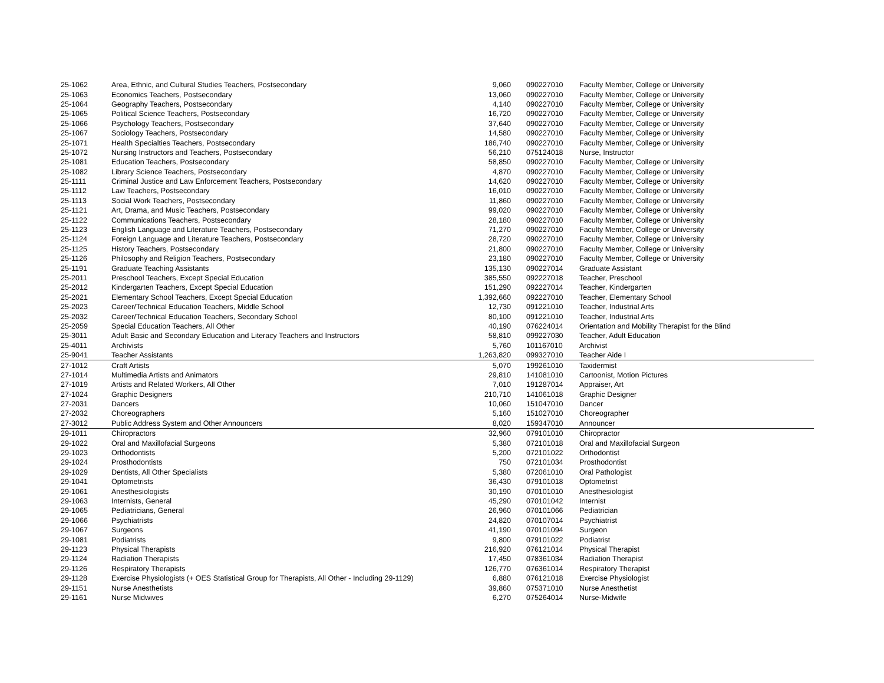| 25-1062 | Area, Ethnic, and Cultural Studies Teachers, Postsecondary | 9,060 | 090227010 | Faculty Member, College or University |
| 25-1063 | Economics Teachers, Postsecondary | 13,060 | 090227010 | Faculty Member, College or University |
| 25-1064 | Geography Teachers, Postsecondary | 4,140 | 090227010 | Faculty Member, College or University |
| 25-1065 | Political Science Teachers, Postsecondary | 16,720 | 090227010 | Faculty Member, College or University |
| 25-1066 | Psychology Teachers, Postsecondary | 37,640 | 090227010 | Faculty Member, College or University |
| 25-1067 | Sociology Teachers, Postsecondary | 14,580 | 090227010 | Faculty Member, College or University |
| 25-1071 | Health Specialties Teachers, Postsecondary | 186,740 | 090227010 | Faculty Member, College or University |
| 25-1072 | Nursing Instructors and Teachers, Postsecondary | 56,210 | 075124018 | Nurse, Instructor |
| 25-1081 | Education Teachers, Postsecondary | 58,850 | 090227010 | Faculty Member, College or University |
| 25-1082 | Library Science Teachers, Postsecondary | 4,870 | 090227010 | Faculty Member, College or University |
| 25-1111 | Criminal Justice and Law Enforcement Teachers, Postsecondary | 14,620 | 090227010 | Faculty Member, College or University |
| 25-1112 | Law Teachers, Postsecondary | 16,010 | 090227010 | Faculty Member, College or University |
| 25-1113 | Social Work Teachers, Postsecondary | 11,860 | 090227010 | Faculty Member, College or University |
| 25-1121 | Art, Drama, and Music Teachers, Postsecondary | 99,020 | 090227010 | Faculty Member, College or University |
| 25-1122 | Communications Teachers, Postsecondary | 28,180 | 090227010 | Faculty Member, College or University |
| 25-1123 | English Language and Literature Teachers, Postsecondary | 71,270 | 090227010 | Faculty Member, College or University |
| 25-1124 | Foreign Language and Literature Teachers, Postsecondary | 28,720 | 090227010 | Faculty Member, College or University |
| 25-1125 | History Teachers, Postsecondary | 21,800 | 090227010 | Faculty Member, College or University |
| 25-1126 | Philosophy and Religion Teachers, Postsecondary | 23,180 | 090227010 | Faculty Member, College or University |
| 25-1191 | Graduate Teaching Assistants | 135,130 | 090227014 | Graduate Assistant |
| 25-2011 | Preschool Teachers, Except Special Education | 385,550 | 092227018 | Teacher, Preschool |
| 25-2012 | Kindergarten Teachers, Except Special Education | 151,290 | 092227014 | Teacher, Kindergarten |
| 25-2021 | Elementary School Teachers, Except Special Education | 1,392,660 | 092227010 | Teacher, Elementary School |
| 25-2023 | Career/Technical Education Teachers, Middle School | 12,730 | 091221010 | Teacher, Industrial Arts |
| 25-2032 | Career/Technical Education Teachers, Secondary School | 80,100 | 091221010 | Teacher, Industrial Arts |
| 25-2059 | Special Education Teachers, All Other | 40,190 | 076224014 | Orientation and Mobility Therapist for the Blind |
| 25-3011 | Adult Basic and Secondary Education and Literacy Teachers and Instructors | 58,810 | 099227030 | Teacher, Adult Education |
| 25-4011 | Archivists | 5,760 | 101167010 | Archivist |
| 25-9041 | Teacher Assistants | 1,263,820 | 099327010 | Teacher Aide I |
| 27-1012 | Craft Artists | 5,070 | 199261010 | Taxidermist |
| 27-1014 | Multimedia Artists and Animators | 29,810 | 141081010 | Cartoonist, Motion Pictures |
| 27-1019 | Artists and Related Workers, All Other | 7,010 | 191287014 | Appraiser, Art |
| 27-1024 | Graphic Designers | 210,710 | 141061018 | Graphic Designer |
| 27-2031 | Dancers | 10,060 | 151047010 | Dancer |
| 27-2032 | Choreographers | 5,160 | 151027010 | Choreographer |
| 27-3012 | Public Address System and Other Announcers | 8,020 | 159347010 | Announcer |
| 29-1011 | Chiropractors | 32,960 | 079101010 | Chiropractor |
| 29-1022 | Oral and Maxillofacial Surgeons | 5,380 | 072101018 | Oral and Maxillofacial Surgeon |
| 29-1023 | Orthodontists | 5,200 | 072101022 | Orthodontist |
| 29-1024 | Prosthodontists | 750 | 072101034 | Prosthodontist |
| 29-1029 | Dentists, All Other Specialists | 5,380 | 072061010 | Oral Pathologist |
| 29-1041 | Optometrists | 36,430 | 079101018 | Optometrist |
| 29-1061 | Anesthesiologists | 30,190 | 070101010 | Anesthesiologist |
| 29-1063 | Internists, General | 45,290 | 070101042 | Internist |
| 29-1065 | Pediatricians, General | 26,960 | 070101066 | Pediatrician |
| 29-1066 | Psychiatrists | 24,820 | 070107014 | Psychiatrist |
| 29-1067 | Surgeons | 41,190 | 070101094 | Surgeon |
| 29-1081 | Podiatrists | 9,800 | 079101022 | Podiatrist |
| 29-1123 | Physical Therapists | 216,920 | 076121014 | Physical Therapist |
| 29-1124 | Radiation Therapists | 17,450 | 078361034 | Radiation Therapist |
| 29-1126 | Respiratory Therapists | 126,770 | 076361014 | Respiratory Therapist |
| 29-1128 | Exercise Physiologists (+ OES Statistical Group for Therapists, All Other - Including 29-1129) | 6,880 | 076121018 | Exercise Physiologist |
| 29-1151 | Nurse Anesthetists | 39,860 | 075371010 | Nurse Anesthetist |
| 29-1161 | Nurse Midwives | 6,270 | 075264014 | Nurse-Midwife |